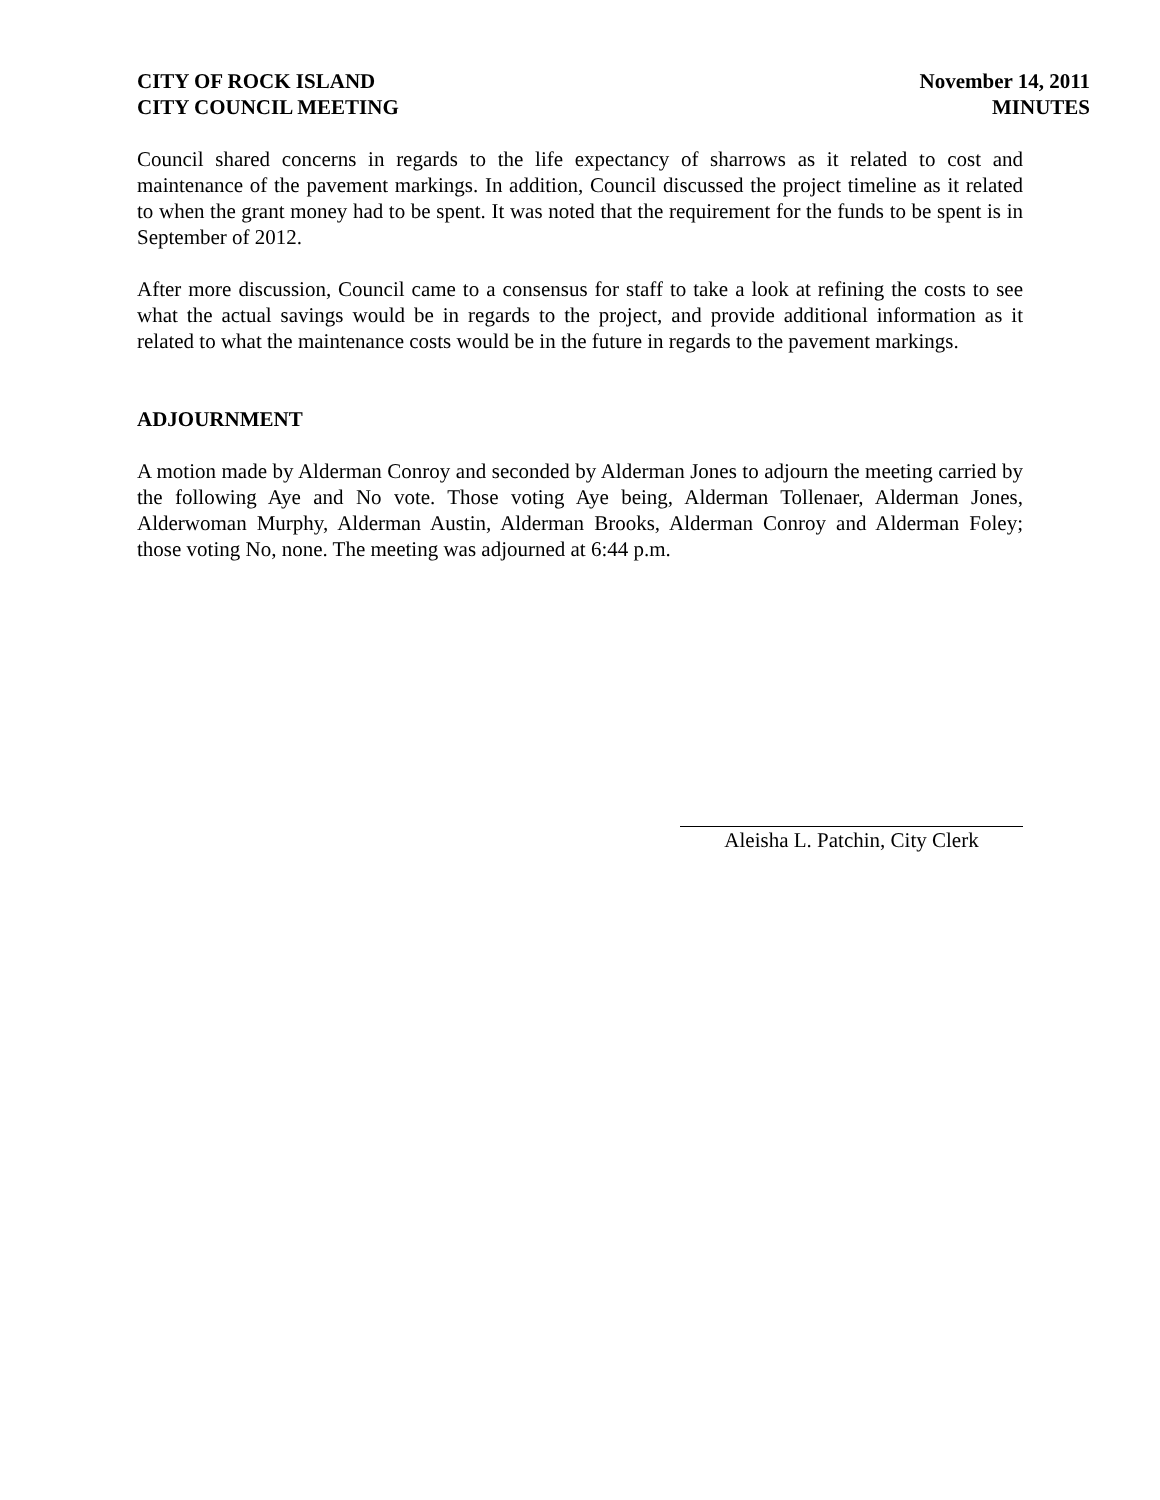CITY OF ROCK ISLAND
CITY COUNCIL MEETING
November 14, 2011
MINUTES
Council shared concerns in regards to the life expectancy of sharrows as it related to cost and maintenance of the pavement markings. In addition, Council discussed the project timeline as it related to when the grant money had to be spent. It was noted that the requirement for the funds to be spent is in September of 2012.
After more discussion, Council came to a consensus for staff to take a look at refining the costs to see what the actual savings would be in regards to the project, and provide additional information as it related to what the maintenance costs would be in the future in regards to the pavement markings.
ADJOURNMENT
A motion made by Alderman Conroy and seconded by Alderman Jones to adjourn the meeting carried by the following Aye and No vote. Those voting Aye being, Alderman Tollenaer, Alderman Jones, Alderwoman Murphy, Alderman Austin, Alderman Brooks, Alderman Conroy and Alderman Foley; those voting No, none. The meeting was adjourned at 6:44 p.m.
Aleisha L. Patchin, City Clerk